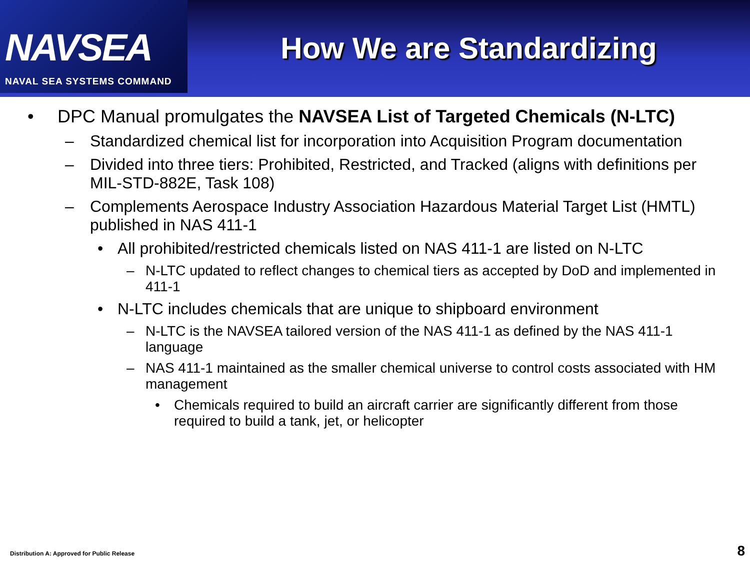NAVSEA
NAVAL SEA SYSTEMS COMMAND
How We are Standardizing
• DPC Manual promulgates the NAVSEA List of Targeted Chemicals (N-LTC)
– Standardized chemical list for incorporation into Acquisition Program documentation
– Divided into three tiers: Prohibited, Restricted, and Tracked (aligns with definitions per MIL-STD-882E, Task 108)
– Complements Aerospace Industry Association Hazardous Material Target List (HMTL) published in NAS 411-1
• All prohibited/restricted chemicals listed on NAS 411-1 are listed on N-LTC
– N-LTC updated to reflect changes to chemical tiers as accepted by DoD and implemented in 411-1
• N-LTC includes chemicals that are unique to shipboard environment
– N-LTC is the NAVSEA tailored version of the NAS 411-1 as defined by the NAS 411-1 language
– NAS 411-1 maintained as the smaller chemical universe to control costs associated with HM management
• Chemicals required to build an aircraft carrier are significantly different from those required to build a tank, jet, or helicopter
Distribution A: Approved for Public Release
8